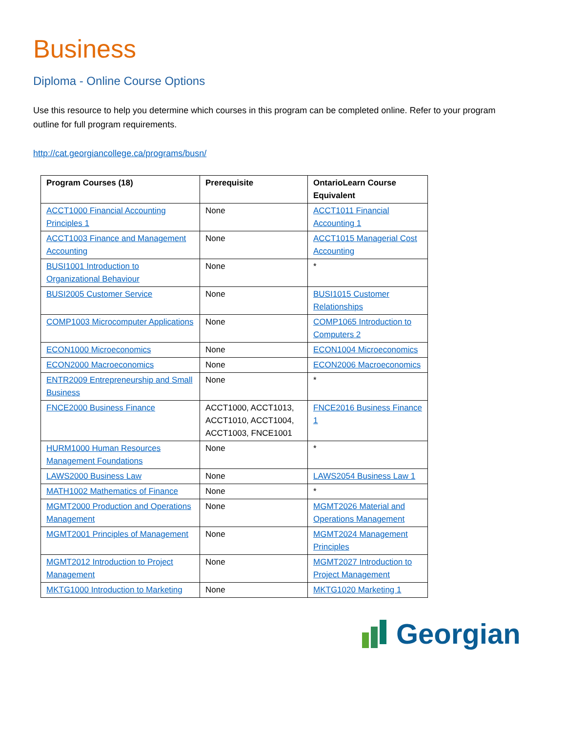Business
Diploma - Online Course Options
Use this resource to help you determine which courses in this program can be completed online. Refer to your program outline for full program requirements.
http://cat.georgiancollege.ca/programs/busn/
| Program Courses (18) | Prerequisite | OntarioLearn Course Equivalent |
| --- | --- | --- |
| ACCT1000 Financial Accounting Principles 1 | None | ACCT1011 Financial Accounting 1 |
| ACCT1003 Finance and Management Accounting | None | ACCT1015 Managerial Cost Accounting |
| BUSI1001 Introduction to Organizational Behaviour | None | * |
| BUSI2005 Customer Service | None | BUSI1015 Customer Relationships |
| COMP1003 Microcomputer Applications | None | COMP1065 Introduction to Computers 2 |
| ECON1000 Microeconomics | None | ECON1004 Microeconomics |
| ECON2000 Macroeconomics | None | ECON2006 Macroeconomics |
| ENTR2009 Entrepreneurship and Small Business | None | * |
| FNCE2000 Business Finance | ACCT1000, ACCT1013, ACCT1010, ACCT1004, ACCT1003, FNCE1001 | FNCE2016 Business Finance 1 |
| HURM1000 Human Resources Management Foundations | None | * |
| LAWS2000 Business Law | None | LAWS2054 Business Law 1 |
| MATH1002 Mathematics of Finance | None | * |
| MGMT2000 Production and Operations Management | None | MGMT2026 Material and Operations Management |
| MGMT2001 Principles of Management | None | MGMT2024 Management Principles |
| MGMT2012 Introduction to Project Management | None | MGMT2027 Introduction to Project Management |
| MKTG1000 Introduction to Marketing | None | MKTG1020 Marketing 1 |
Georgian